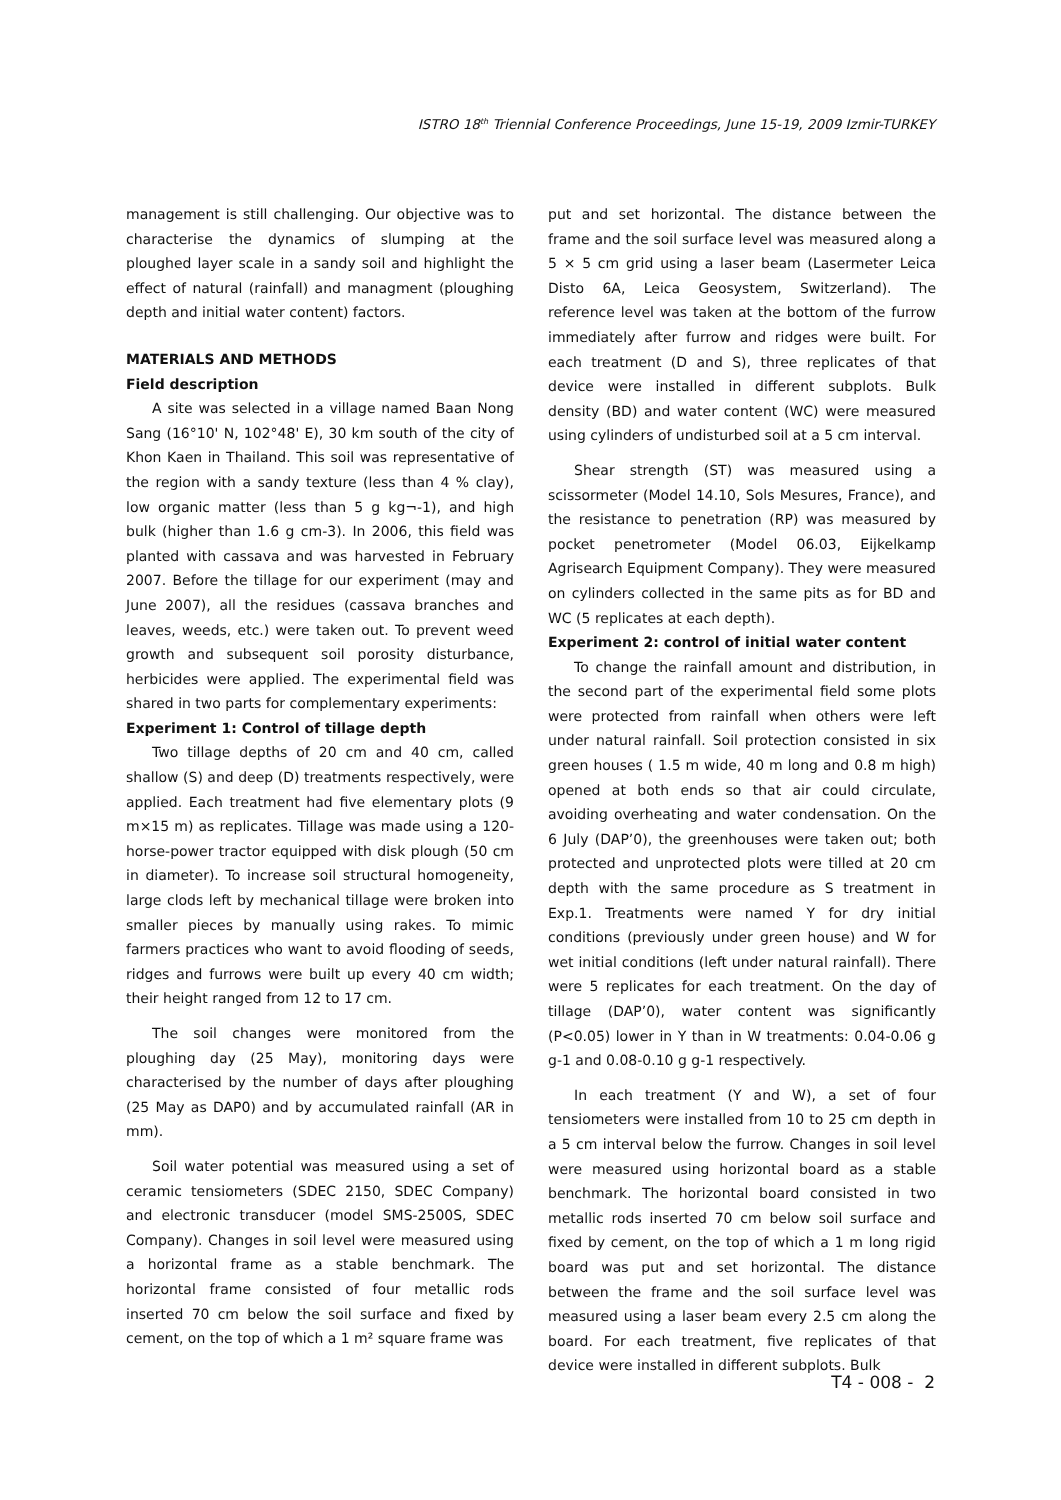ISTRO 18<sup>th</sup> Triennial Conference Proceedings, June 15-19, 2009 Izmir-TURKEY
management is still challenging. Our objective was to characterise the dynamics of slumping at the ploughed layer scale in a sandy soil and highlight the effect of natural (rainfall) and managment (ploughing depth and initial water content) factors.
MATERIALS AND METHODS
Field description
A site was selected in a village named Baan Nong Sang (16°10' N, 102°48' E), 30 km south of the city of Khon Kaen in Thailand. This soil was representative of the region with a sandy texture (less than 4 % clay), low organic matter (less than 5 g kg¬-1), and high bulk (higher than 1.6 g cm-3). In 2006, this field was planted with cassava and was harvested in February 2007. Before the tillage for our experiment (may and June 2007), all the residues (cassava branches and leaves, weeds, etc.) were taken out. To prevent weed growth and subsequent soil porosity disturbance, herbicides were applied. The experimental field was shared in two parts for complementary experiments:
Experiment 1: Control of tillage depth
Two tillage depths of 20 cm and 40 cm, called shallow (S) and deep (D) treatments respectively, were applied. Each treatment had five elementary plots (9 m×15 m) as replicates. Tillage was made using a 120-horse-power tractor equipped with disk plough (50 cm in diameter). To increase soil structural homogeneity, large clods left by mechanical tillage were broken into smaller pieces by manually using rakes. To mimic farmers practices who want to avoid flooding of seeds, ridges and furrows were built up every 40 cm width; their height ranged from 12 to 17 cm.
The soil changes were monitored from the ploughing day (25 May), monitoring days were characterised by the number of days after ploughing (25 May as DAP0) and by accumulated rainfall (AR in mm).
Soil water potential was measured using a set of ceramic tensiometers (SDEC 2150, SDEC Company) and electronic transducer (model SMS-2500S, SDEC Company). Changes in soil level were measured using a horizontal frame as a stable benchmark. The horizontal frame consisted of four metallic rods inserted 70 cm below the soil surface and fixed by cement, on the top of which a 1 m² square frame was
put and set horizontal. The distance between the frame and the soil surface level was measured along a 5 × 5 cm grid using a laser beam (Lasermeter Leica Disto 6A, Leica Geosystem, Switzerland). The reference level was taken at the bottom of the furrow immediately after furrow and ridges were built. For each treatment (D and S), three replicates of that device were installed in different subplots. Bulk density (BD) and water content (WC) were measured using cylinders of undisturbed soil at a 5 cm interval.
Shear strength (ST) was measured using a scissormeter (Model 14.10, Sols Mesures, France), and the resistance to penetration (RP) was measured by pocket penetrometer (Model 06.03, Eijkelkamp Agrisearch Equipment Company). They were measured on cylinders collected in the same pits as for BD and WC (5 replicates at each depth).
Experiment 2: control of initial water content
To change the rainfall amount and distribution, in the second part of the experimental field some plots were protected from rainfall when others were left under natural rainfall. Soil protection consisted in six green houses ( 1.5 m wide, 40 m long and 0.8 m high) opened at both ends so that air could circulate, avoiding overheating and water condensation. On the 6 July (DAP’0), the greenhouses were taken out; both protected and unprotected plots were tilled at 20 cm depth with the same procedure as S treatment in Exp.1. Treatments were named Y for dry initial conditions (previously under green house) and W for wet initial conditions (left under natural rainfall). There were 5 replicates for each treatment. On the day of tillage (DAP’0), water content was significantly (P<0.05) lower in Y than in W treatments: 0.04-0.06 g g-1 and 0.08-0.10 g g-1 respectively.
In each treatment (Y and W), a set of four tensiometers were installed from 10 to 25 cm depth in a 5 cm interval below the furrow. Changes in soil level were measured using horizontal board as a stable benchmark. The horizontal board consisted in two metallic rods inserted 70 cm below soil surface and fixed by cement, on the top of which a 1 m long rigid board was put and set horizontal. The distance between the frame and the soil surface level was measured using a laser beam every 2.5 cm along the board. For each treatment, five replicates of that device were installed in different subplots. Bulk
T4 - 008 - 2